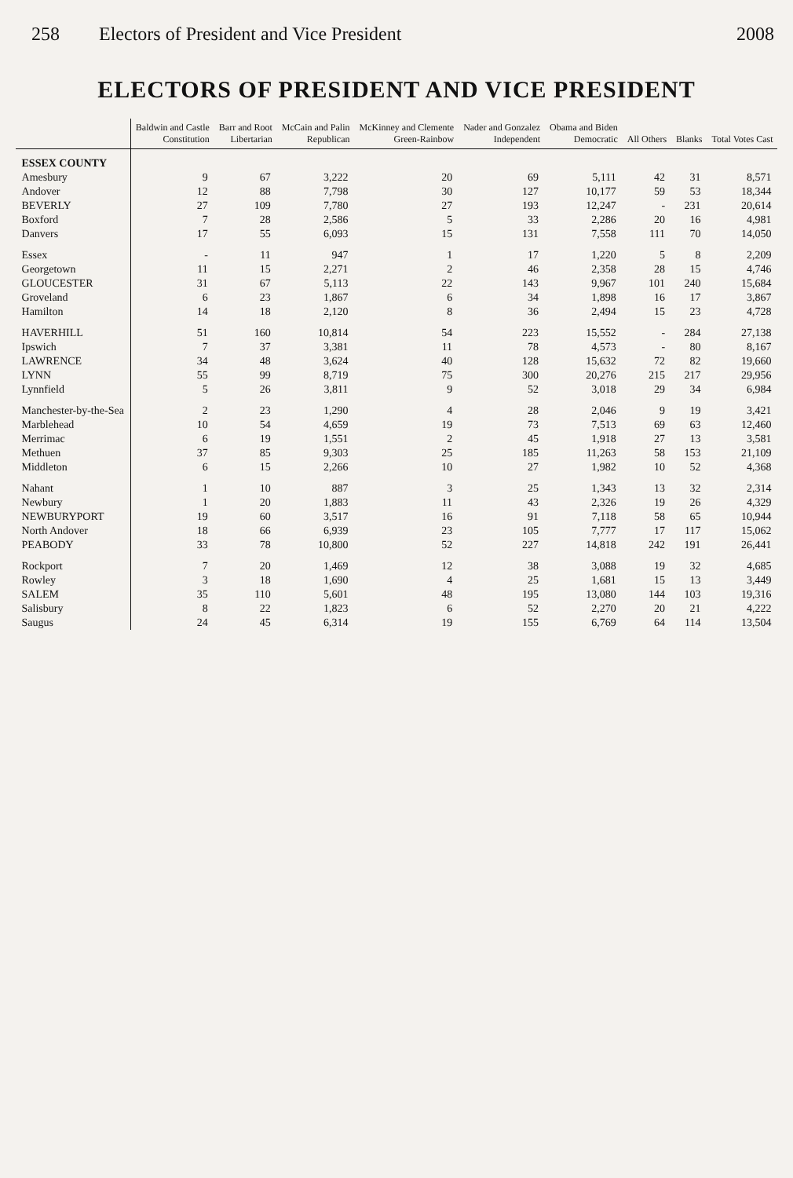258 Electors of President and Vice President 2008
ELECTORS OF PRESIDENT AND VICE PRESIDENT
| | Baldwin and Castle Constitution | Barr and Root Libertarian | McCain and Palin Republican | McKinney and Clemente Green-Rainbow | Nader and Gonzalez Independent | Obama and Biden Democratic | All Others | Blanks | Total Votes Cast |
| --- | --- | --- | --- | --- | --- | --- | --- | --- | --- |
| ESSEX COUNTY | | | | | | | | | |
| Amesbury | 9 | 67 | 3,222 | 20 | 69 | 5,111 | 42 | 31 | 8,571 |
| Andover | 12 | 88 | 7,798 | 30 | 127 | 10,177 | 59 | 53 | 18,344 |
| BEVERLY | 27 | 109 | 7,780 | 27 | 193 | 12,247 | - | 231 | 20,614 |
| Boxford | 7 | 28 | 2,586 | 5 | 33 | 2,286 | 20 | 16 | 4,981 |
| Danvers | 17 | 55 | 6,093 | 15 | 131 | 7,558 | 111 | 70 | 14,050 |
| Essex | - | 11 | 947 | 1 | 17 | 1,220 | 5 | 8 | 2,209 |
| Georgetown | 11 | 15 | 2,271 | 2 | 46 | 2,358 | 28 | 15 | 4,746 |
| GLOUCESTER | 31 | 67 | 5,113 | 22 | 143 | 9,967 | 101 | 240 | 15,684 |
| Groveland | 6 | 23 | 1,867 | 6 | 34 | 1,898 | 16 | 17 | 3,867 |
| Hamilton | 14 | 18 | 2,120 | 8 | 36 | 2,494 | 15 | 23 | 4,728 |
| HAVERHILL | 51 | 160 | 10,814 | 54 | 223 | 15,552 | - | 284 | 27,138 |
| Ipswich | 7 | 37 | 3,381 | 11 | 78 | 4,573 | - | 80 | 8,167 |
| LAWRENCE | 34 | 48 | 3,624 | 40 | 128 | 15,632 | 72 | 82 | 19,660 |
| LYNN | 55 | 99 | 8,719 | 75 | 300 | 20,276 | 215 | 217 | 29,956 |
| Lynnfield | 5 | 26 | 3,811 | 9 | 52 | 3,018 | 29 | 34 | 6,984 |
| Manchester-by-the-Sea | 2 | 23 | 1,290 | 4 | 28 | 2,046 | 9 | 19 | 3,421 |
| Marblehead | 10 | 54 | 4,659 | 19 | 73 | 7,513 | 69 | 63 | 12,460 |
| Merrimac | 6 | 19 | 1,551 | 2 | 45 | 1,918 | 27 | 13 | 3,581 |
| Methuen | 37 | 85 | 9,303 | 25 | 185 | 11,263 | 58 | 153 | 21,109 |
| Middleton | 6 | 15 | 2,266 | 10 | 27 | 1,982 | 10 | 52 | 4,368 |
| Nahant | 1 | 10 | 887 | 3 | 25 | 1,343 | 13 | 32 | 2,314 |
| Newbury | 1 | 20 | 1,883 | 11 | 43 | 2,326 | 19 | 26 | 4,329 |
| NEWBURYPORT | 19 | 60 | 3,517 | 16 | 91 | 7,118 | 58 | 65 | 10,944 |
| North Andover | 18 | 66 | 6,939 | 23 | 105 | 7,777 | 17 | 117 | 15,062 |
| PEABODY | 33 | 78 | 10,800 | 52 | 227 | 14,818 | 242 | 191 | 26,441 |
| Rockport | 7 | 20 | 1,469 | 12 | 38 | 3,088 | 19 | 32 | 4,685 |
| Rowley | 3 | 18 | 1,690 | 4 | 25 | 1,681 | 15 | 13 | 3,449 |
| SALEM | 35 | 110 | 5,601 | 48 | 195 | 13,080 | 144 | 103 | 19,316 |
| Salisbury | 8 | 22 | 1,823 | 6 | 52 | 2,270 | 20 | 21 | 4,222 |
| Saugus | 24 | 45 | 6,314 | 19 | 155 | 6,769 | 64 | 114 | 13,504 |